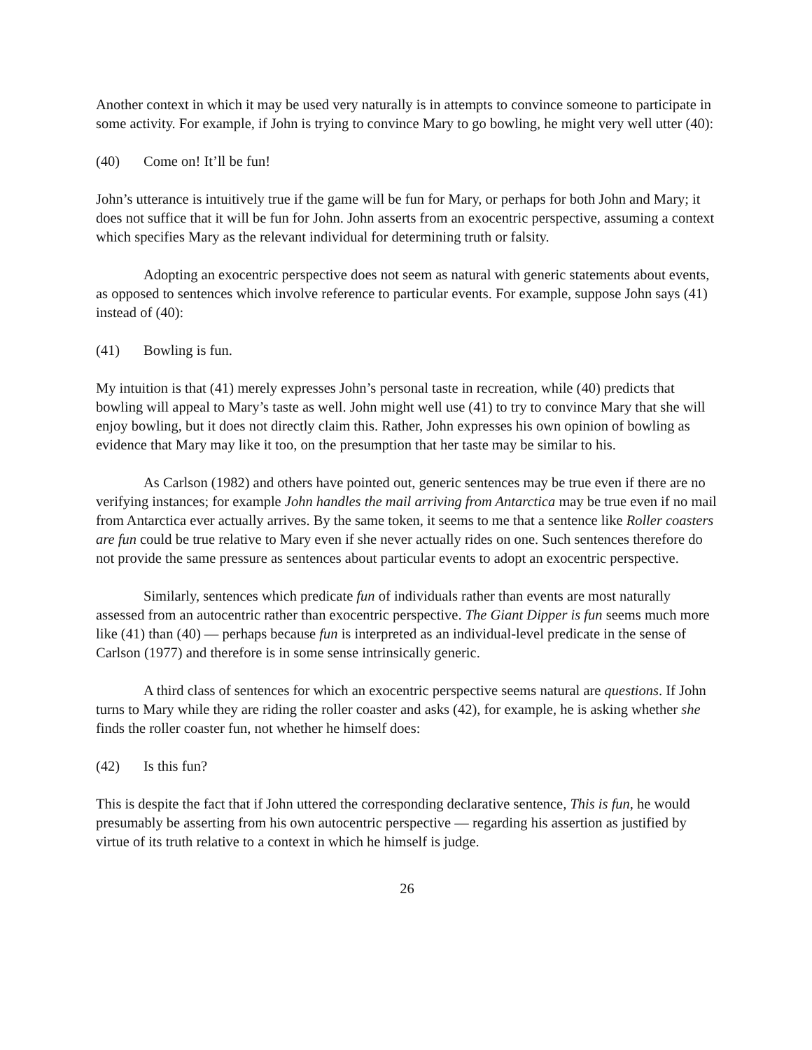Another context in which it may be used very naturally is in attempts to convince someone to participate in some activity. For example, if John is trying to convince Mary to go bowling, he might very well utter (40):
(40) Come on! It’ll be fun!
John’s utterance is intuitively true if the game will be fun for Mary, or perhaps for both John and Mary; it does not suffice that it will be fun for John. John asserts from an exocentric perspective, assuming a context which specifies Mary as the relevant individual for determining truth or falsity.
Adopting an exocentric perspective does not seem as natural with generic statements about events, as opposed to sentences which involve reference to particular events. For example, suppose John says (41) instead of (40):
(41) Bowling is fun.
My intuition is that (41) merely expresses John’s personal taste in recreation, while (40) predicts that bowling will appeal to Mary’s taste as well. John might well use (41) to try to convince Mary that she will enjoy bowling, but it does not directly claim this. Rather, John expresses his own opinion of bowling as evidence that Mary may like it too, on the presumption that her taste may be similar to his.
As Carlson (1982) and others have pointed out, generic sentences may be true even if there are no verifying instances; for example John handles the mail arriving from Antarctica may be true even if no mail from Antarctica ever actually arrives. By the same token, it seems to me that a sentence like Roller coasters are fun could be true relative to Mary even if she never actually rides on one. Such sentences therefore do not provide the same pressure as sentences about particular events to adopt an exocentric perspective.
Similarly, sentences which predicate fun of individuals rather than events are most naturally assessed from an autocentric rather than exocentric perspective. The Giant Dipper is fun seems much more like (41) than (40) — perhaps because fun is interpreted as an individual-level predicate in the sense of Carlson (1977) and therefore is in some sense intrinsically generic.
A third class of sentences for which an exocentric perspective seems natural are questions. If John turns to Mary while they are riding the roller coaster and asks (42), for example, he is asking whether she finds the roller coaster fun, not whether he himself does:
(42) Is this fun?
This is despite the fact that if John uttered the corresponding declarative sentence, This is fun, he would presumably be asserting from his own autocentric perspective — regarding his assertion as justified by virtue of its truth relative to a context in which he himself is judge.
26